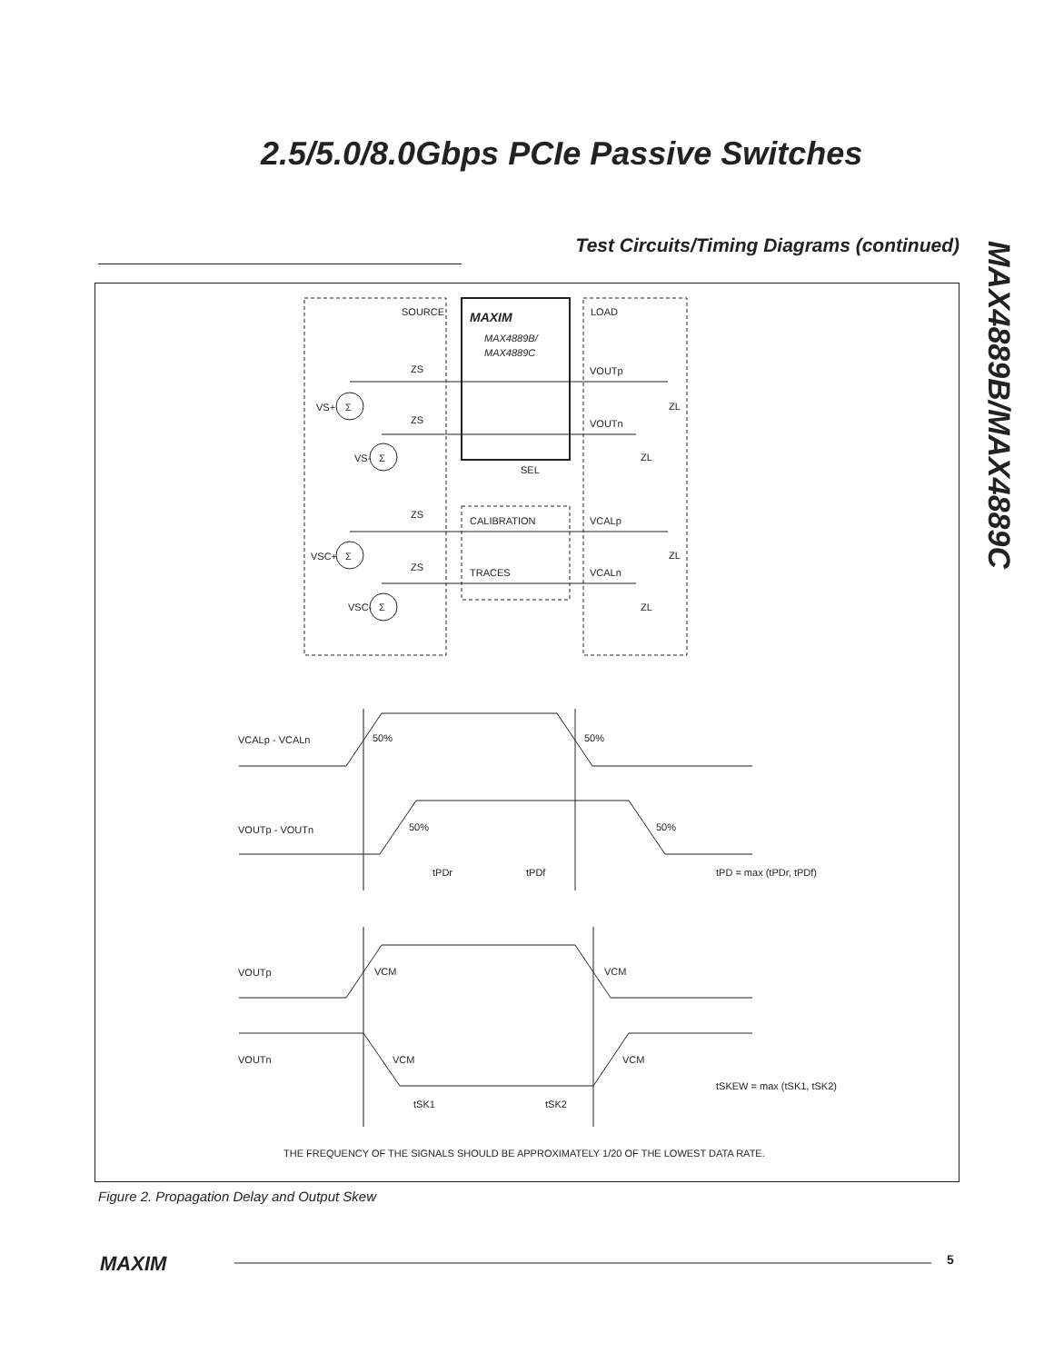2.5/5.0/8.0Gbps PCIe Passive Switches
MAX4889B/MAX4889C
Test Circuits/Timing Diagrams (continued)
SOURCE
LOAD
MAXIM
MAX4889B/
MAX4889C
ZS
VOUTp
ZL
VS+
Σ
ZS
VOUTn
ZL
VS-
Σ
SEL
ZS
CALIBRATION
VCALp
VSC+
Σ
ZL
ZS
TRACES
VCALn
VSC-
Σ
ZL
VCALp - VCALn
50%
50%
VOUTp - VOUTn
50%
50%
tPDr
tPDf
tPD = max (tPDr, tPDf)
VOUTp
VCM
VCM
VOUTn
VCM
VCM
tSKEW = max (tSK1, tSK2)
tSK1
tSK2
THE FREQUENCY OF THE SIGNALS SHOULD BE APPROXIMATELY 1/20 OF THE LOWEST DATA RATE.
Figure 2. Propagation Delay and Output Skew
MAXIM 5